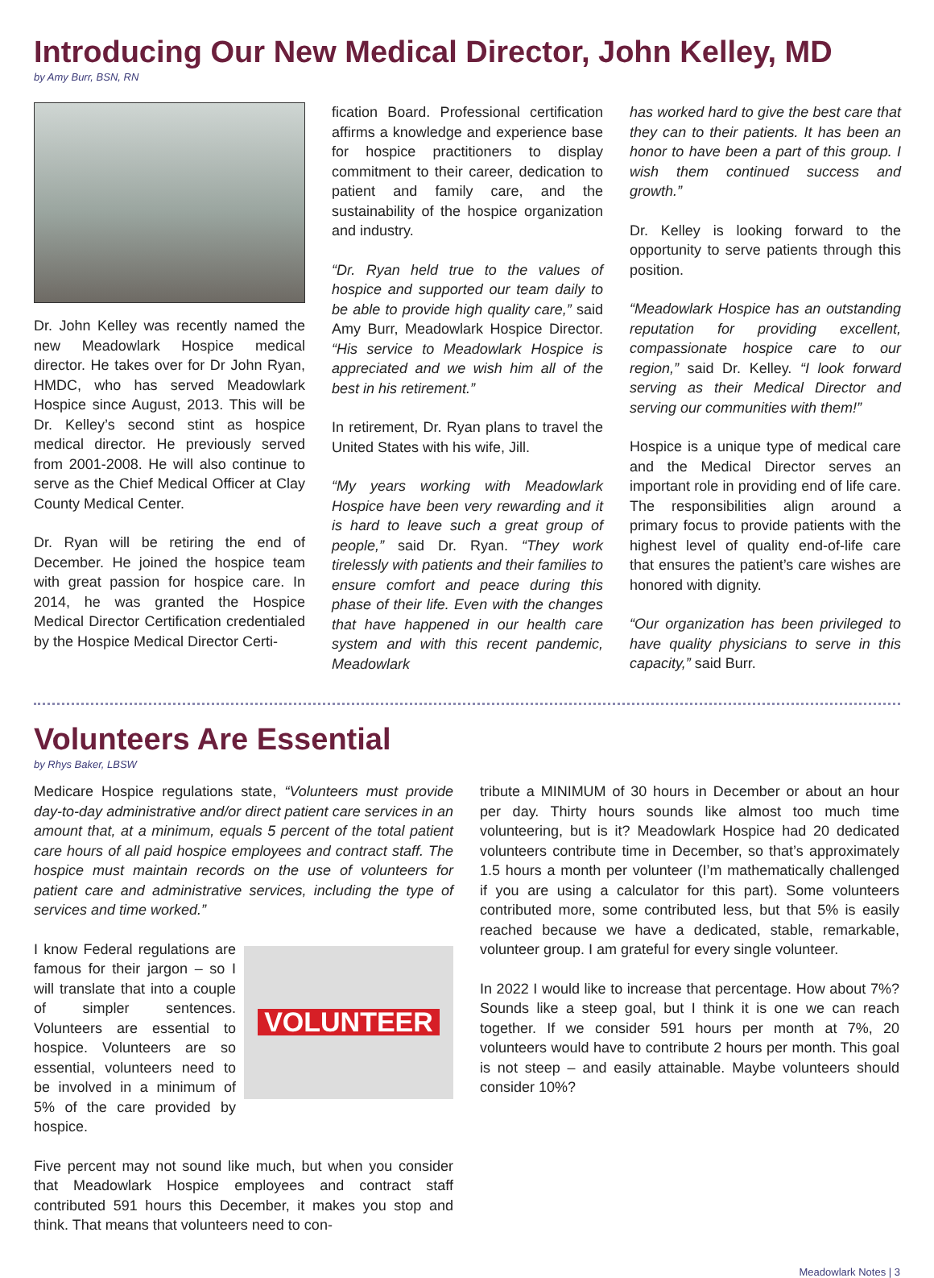Introducing Our New Medical Director, John Kelley, MD
by Amy Burr, BSN, RN
Dr. John Kelley was recently named the new Meadowlark Hospice medical director. He takes over for Dr John Ryan, HMDC, who has served Meadowlark Hospice since August, 2013. This will be Dr. Kelley’s second stint as hospice medical director. He previously served from 2001-2008. He will also continue to serve as the Chief Medical Officer at Clay County Medical Center.
Dr. Ryan will be retiring the end of December. He joined the hospice team with great passion for hospice care. In 2014, he was granted the Hospice Medical Director Certification credentialed by the Hospice Medical Director Certi-
fication Board. Professional certification affirms a knowledge and experience base for hospice practitioners to display commitment to their career, dedication to patient and family care, and the sustainability of the hospice organization and industry.
“Dr. Ryan held true to the values of hospice and supported our team daily to be able to provide high quality care,” said Amy Burr, Meadowlark Hospice Director. “His service to Meadowlark Hospice is appreciated and we wish him all of the best in his retirement.”
In retirement, Dr. Ryan plans to travel the United States with his wife, Jill.
“My years working with Meadowlark Hospice have been very rewarding and it is hard to leave such a great group of people,” said Dr. Ryan. “They work tirelessly with patients and their families to ensure comfort and peace during this phase of their life. Even with the changes that have happened in our health care system and with this recent pandemic, Meadowlark
has worked hard to give the best care that they can to their patients. It has been an honor to have been a part of this group. I wish them continued success and growth.”
Dr. Kelley is looking forward to the opportunity to serve patients through this position.
“Meadowlark Hospice has an outstanding reputation for providing excellent, compassionate hospice care to our region,” said Dr. Kelley. “I look forward serving as their Medical Director and serving our communities with them!”
Hospice is a unique type of medical care and the Medical Director serves an important role in providing end of life care. The responsibilities align around a primary focus to provide patients with the highest level of quality end-of-life care that ensures the patient’s care wishes are honored with dignity.
“Our organization has been privileged to have quality physicians to serve in this capacity,” said Burr.
Volunteers Are Essential
by Rhys Baker, LBSW
Medicare Hospice regulations state, “Volunteers must provide day-to-day administrative and/or direct patient care services in an amount that, at a minimum, equals 5 percent of the total patient care hours of all paid hospice employees and contract staff. The hospice must maintain records on the use of volunteers for patient care and administrative services, including the type of services and time worked.”
VOLUNTEER
I know Federal regulations are famous for their jargon – so I will translate that into a couple of simpler sentences. Volunteers are essential to hospice. Volunteers are so essential, volunteers need to be involved in a minimum of 5% of the care provided by hospice.
Five percent may not sound like much, but when you consider that Meadowlark Hospice employees and contract staff contributed 591 hours this December, it makes you stop and think. That means that volunteers need to con-
tribute a MINIMUM of 30 hours in December or about an hour per day. Thirty hours sounds like almost too much time volunteering, but is it? Meadowlark Hospice had 20 dedicated volunteers contribute time in December, so that’s approximately 1.5 hours a month per volunteer (I’m mathematically challenged if you are using a calculator for this part). Some volunteers contributed more, some contributed less, but that 5% is easily reached because we have a dedicated, stable, remarkable, volunteer group. I am grateful for every single volunteer.
In 2022 I would like to increase that percentage. How about 7%? Sounds like a steep goal, but I think it is one we can reach together. If we consider 591 hours per month at 7%, 20 volunteers would have to contribute 2 hours per month. This goal is not steep – and easily attainable. Maybe volunteers should consider 10%?
Meadowlark Notes | 3